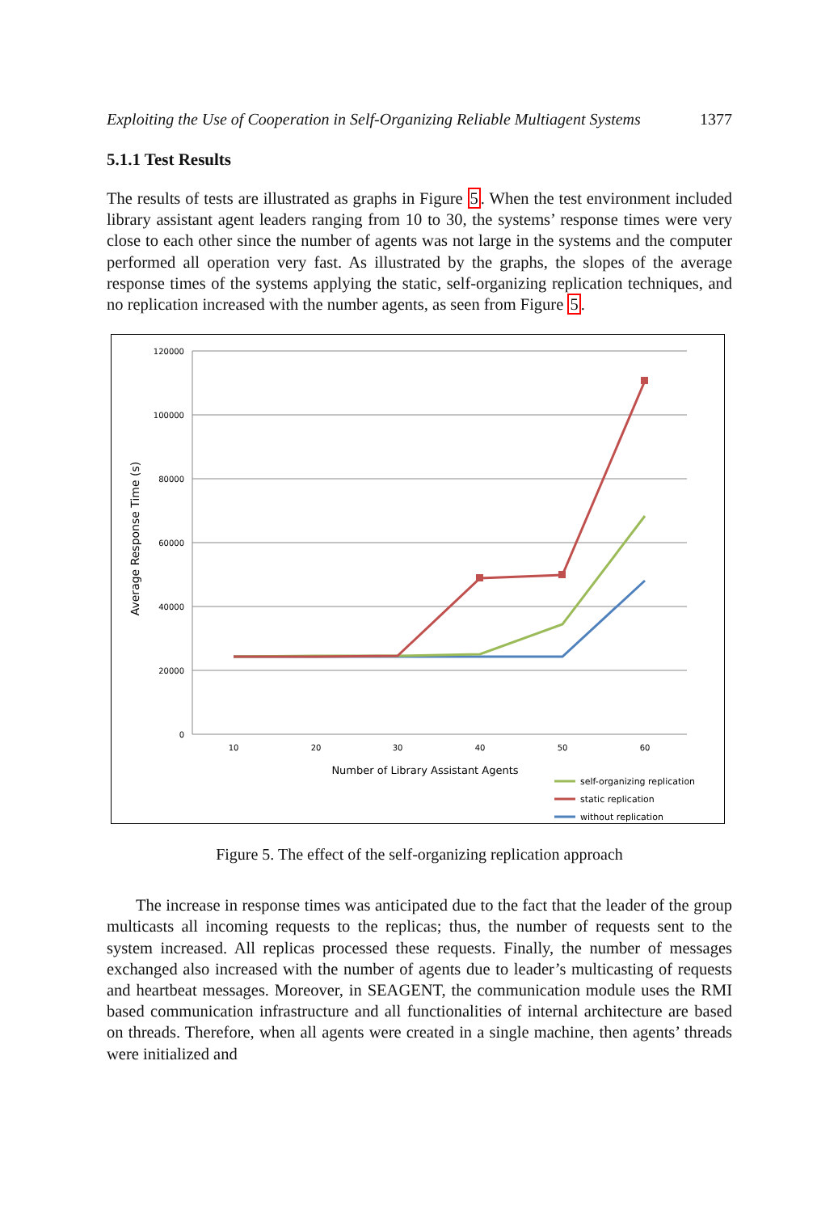Exploiting the Use of Cooperation in Self-Organizing Reliable Multiagent Systems 1377
5.1.1 Test Results
The results of tests are illustrated as graphs in Figure 5. When the test environment included library assistant agent leaders ranging from 10 to 30, the systems’ response times were very close to each other since the number of agents was not large in the systems and the computer performed all operation very fast. As illustrated by the graphs, the slopes of the average response times of the systems applying the static, self-organizing replication techniques, and no replication increased with the number agents, as seen from Figure 5.
120000
100000
80000
60000
40000
20000
0
10
20
30
40
50
60
Number of Library Assistant Agents
Average Response Time (s)
self-organizing replication
static replication
without replication
Figure 5. The effect of the self-organizing replication approach
The increase in response times was anticipated due to the fact that the leader of the group multicasts all incoming requests to the replicas; thus, the number of requests sent to the system increased. All replicas processed these requests. Finally, the number of messages exchanged also increased with the number of agents due to leader’s multicasting of requests and heartbeat messages. Moreover, in SEAGENT, the communication module uses the RMI based communication infrastructure and all functionalities of internal architecture are based on threads. Therefore, when all agents were created in a single machine, then agents’ threads were initialized and